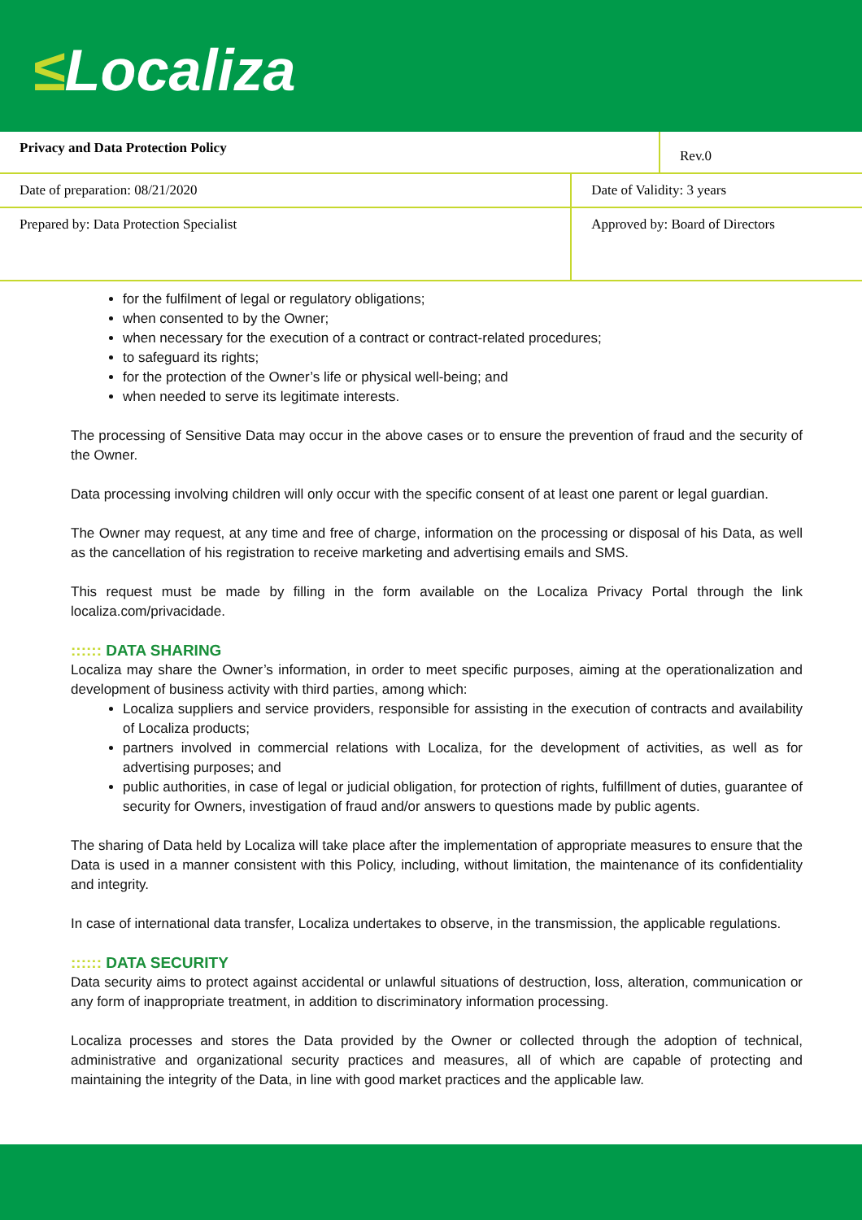≤Localiza
| Privacy and Data Protection Policy | | Rev.0 |
| Date of preparation: 08/21/2020 | Date of Validity: 3 years | |
| Prepared by: Data Protection Specialist | Approved by: Board of Directors | |
for the fulfilment of legal or regulatory obligations;
when consented to by the Owner;
when necessary for the execution of a contract or contract-related procedures;
to safeguard its rights;
for the protection of the Owner’s life or physical well-being; and
when needed to serve its legitimate interests.
The processing of Sensitive Data may occur in the above cases or to ensure the prevention of fraud and the security of the Owner.
Data processing involving children will only occur with the specific consent of at least one parent or legal guardian.
The Owner may request, at any time and free of charge, information on the processing or disposal of his Data, as well as the cancellation of his registration to receive marketing and advertising emails and SMS.
This request must be made by filling in the form available on the Localiza Privacy Portal through the link localiza.com/privacidade.
:::::: DATA SHARING
Localiza may share the Owner’s information, in order to meet specific purposes, aiming at the operationalization and development of business activity with third parties, among which:
Localiza suppliers and service providers, responsible for assisting in the execution of contracts and availability of Localiza products;
partners involved in commercial relations with Localiza, for the development of activities, as well as for advertising purposes; and
public authorities, in case of legal or judicial obligation, for protection of rights, fulfillment of duties, guarantee of security for Owners, investigation of fraud and/or answers to questions made by public agents.
The sharing of Data held by Localiza will take place after the implementation of appropriate measures to ensure that the Data is used in a manner consistent with this Policy, including, without limitation, the maintenance of its confidentiality and integrity.
In case of international data transfer, Localiza undertakes to observe, in the transmission, the applicable regulations.
:::::: DATA SECURITY
Data security aims to protect against accidental or unlawful situations of destruction, loss, alteration, communication or any form of inappropriate treatment, in addition to discriminatory information processing.
Localiza processes and stores the Data provided by the Owner or collected through the adoption of technical, administrative and organizational security practices and measures, all of which are capable of protecting and maintaining the integrity of the Data, in line with good market practices and the applicable law.